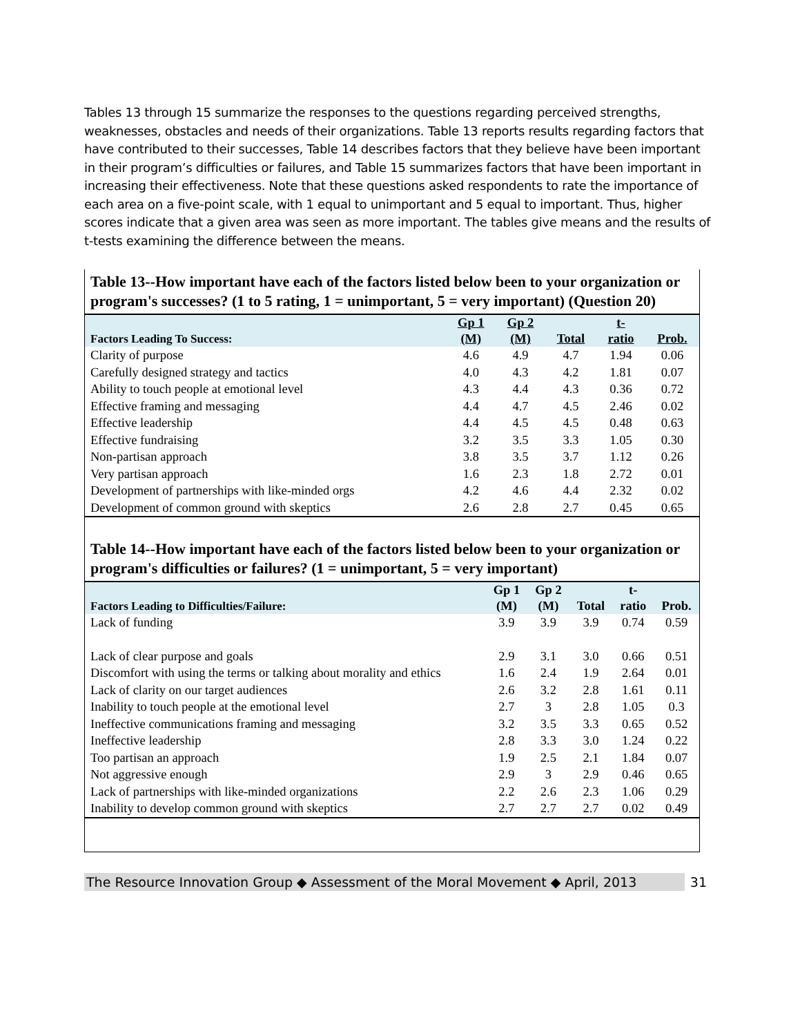Tables 13 through 15 summarize the responses to the questions regarding perceived strengths, weaknesses, obstacles and needs of their organizations. Table 13 reports results regarding factors that have contributed to their successes, Table 14 describes factors that they believe have been important in their program’s difficulties or failures, and Table 15 summarizes factors that have been important in increasing their effectiveness. Note that these questions asked respondents to rate the importance of each area on a five-point scale, with 1 equal to unimportant and 5 equal to important. Thus, higher scores indicate that a given area was seen as more important. The tables give means and the results of t-tests examining the difference between the means.
Table 13--How important have each of the factors listed below been to your organization or program's successes? (1 to 5 rating, 1 = unimportant, 5 = very important) (Question 20)
| Factors Leading To Success: | Gp 1 (M) | Gp 2 (M) | Total | t- ratio | Prob. |
| --- | --- | --- | --- | --- | --- |
| Clarity of purpose | 4.6 | 4.9 | 4.7 | 1.94 | 0.06 |
| Carefully designed strategy and tactics | 4.0 | 4.3 | 4.2 | 1.81 | 0.07 |
| Ability to touch people at emotional level | 4.3 | 4.4 | 4.3 | 0.36 | 0.72 |
| Effective framing and messaging | 4.4 | 4.7 | 4.5 | 2.46 | 0.02 |
| Effective leadership | 4.4 | 4.5 | 4.5 | 0.48 | 0.63 |
| Effective fundraising | 3.2 | 3.5 | 3.3 | 1.05 | 0.30 |
| Non-partisan approach | 3.8 | 3.5 | 3.7 | 1.12 | 0.26 |
| Very partisan approach | 1.6 | 2.3 | 1.8 | 2.72 | 0.01 |
| Development of partnerships with like-minded orgs | 4.2 | 4.6 | 4.4 | 2.32 | 0.02 |
| Development of common ground with skeptics | 2.6 | 2.8 | 2.7 | 0.45 | 0.65 |
Table 14--How important have each of the factors listed below been to your organization or program's difficulties or failures? (1 = unimportant, 5 = very important)
| Factors Leading to Difficulties/Failure: | Gp 1 (M) | Gp 2 (M) | Total | t- ratio | Prob. |
| --- | --- | --- | --- | --- | --- |
| Lack of funding | 3.9 | 3.9 | 3.9 | 0.74 | 0.59 |
| Lack of clear purpose and goals | 2.9 | 3.1 | 3.0 | 0.66 | 0.51 |
| Discomfort with using the terms or talking about morality and ethics | 1.6 | 2.4 | 1.9 | 2.64 | 0.01 |
| Lack of clarity on our target audiences | 2.6 | 3.2 | 2.8 | 1.61 | 0.11 |
| Inability to touch people at the emotional level | 2.7 | 3 | 2.8 | 1.05 | 0.3 |
| Ineffective communications framing and messaging | 3.2 | 3.5 | 3.3 | 0.65 | 0.52 |
| Ineffective leadership | 2.8 | 3.3 | 3.0 | 1.24 | 0.22 |
| Too partisan an approach | 1.9 | 2.5 | 2.1 | 1.84 | 0.07 |
| Not aggressive enough | 2.9 | 3 | 2.9 | 0.46 | 0.65 |
| Lack of partnerships with like-minded organizations | 2.2 | 2.6 | 2.3 | 1.06 | 0.29 |
| Inability to develop common ground with skeptics | 2.7 | 2.7 | 2.7 | 0.02 | 0.49 |
The Resource Innovation Group ◆ Assessment of the Moral Movement ◆ April, 2013
31